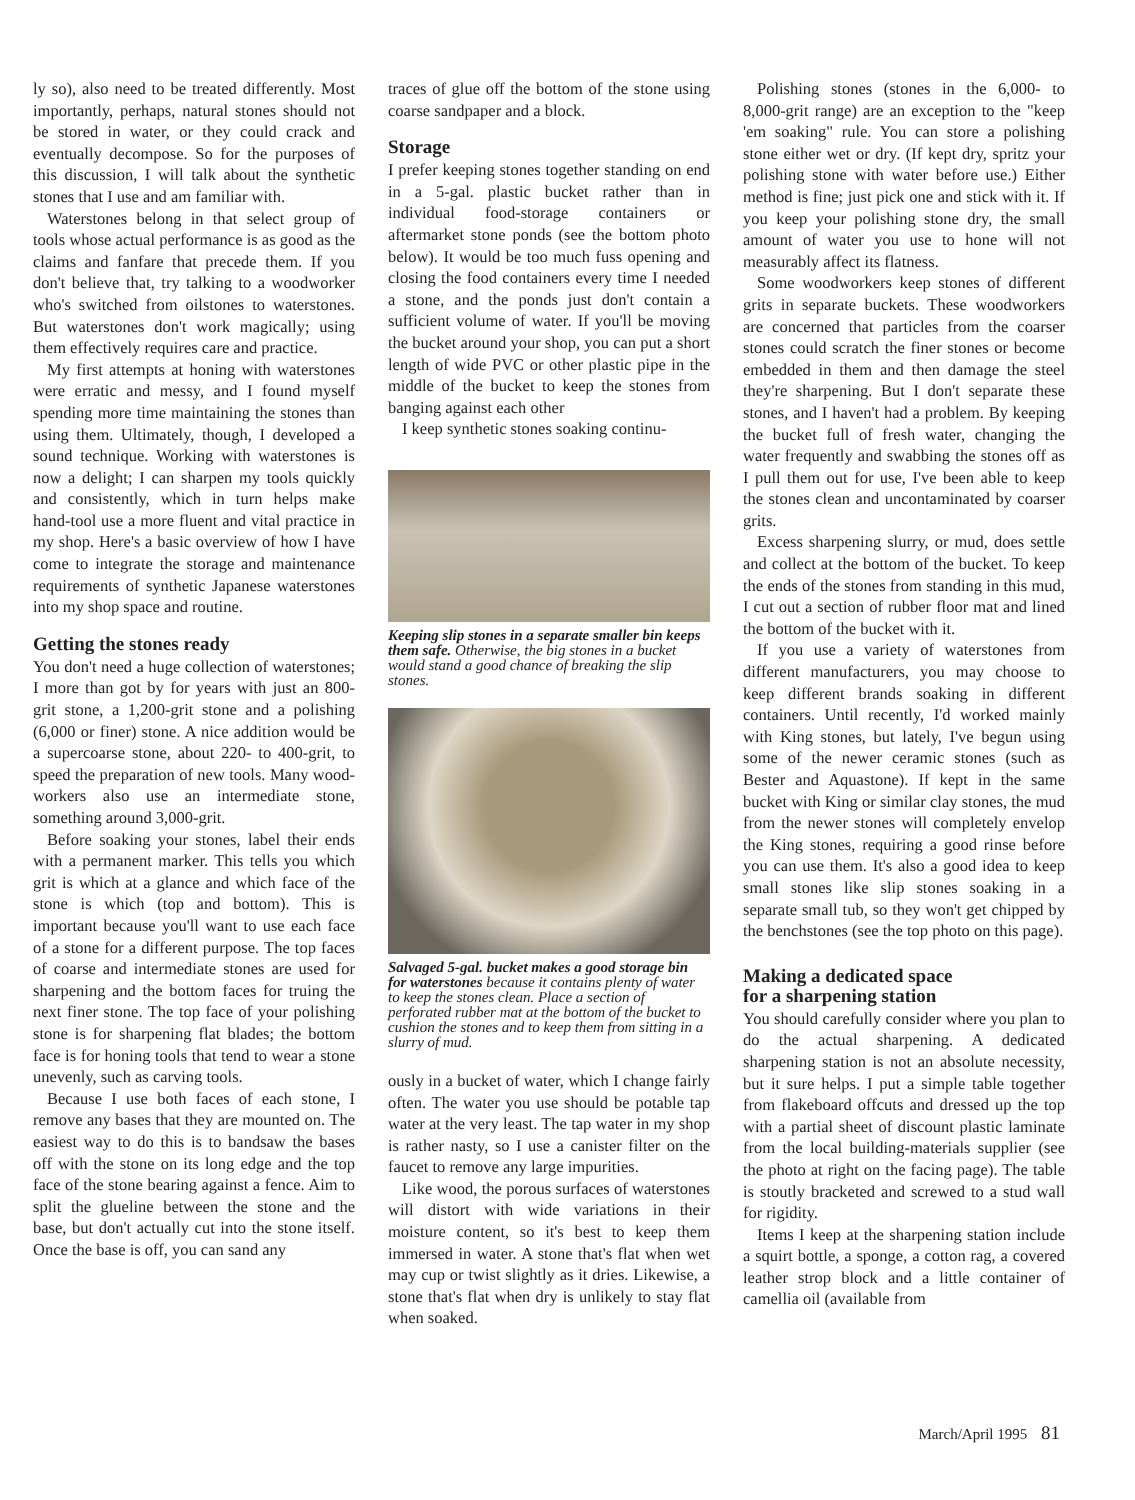ly so), also need to be treated differently. Most importantly, perhaps, natural stones should not be stored in water, or they could crack and eventually decompose. So for the purposes of this discussion, I will talk about the synthetic stones that I use and am familiar with.
Waterstones belong in that select group of tools whose actual performance is as good as the claims and fanfare that precede them. If you don't believe that, try talking to a woodworker who's switched from oilstones to waterstones. But waterstones don't work magically; using them effectively requires care and practice.
My first attempts at honing with waterstones were erratic and messy, and I found myself spending more time maintaining the stones than using them. Ultimately, though, I developed a sound technique. Working with waterstones is now a delight; I can sharpen my tools quickly and consistently, which in turn helps make hand-tool use a more fluent and vital practice in my shop. Here's a basic overview of how I have come to integrate the storage and maintenance requirements of synthetic Japanese waterstones into my shop space and routine.
Getting the stones ready
You don't need a huge collection of waterstones; I more than got by for years with just an 800-grit stone, a 1,200-grit stone and a polishing (6,000 or finer) stone. A nice addition would be a supercoarse stone, about 220- to 400-grit, to speed the preparation of new tools. Many wood-workers also use an intermediate stone, something around 3,000-grit.
Before soaking your stones, label their ends with a permanent marker. This tells you which grit is which at a glance and which face of the stone is which (top and bottom). This is important because you'll want to use each face of a stone for a different purpose. The top faces of coarse and intermediate stones are used for sharpening and the bottom faces for truing the next finer stone. The top face of your polishing stone is for sharpening flat blades; the bottom face is for honing tools that tend to wear a stone unevenly, such as carving tools.
Because I use both faces of each stone, I remove any bases that they are mounted on. The easiest way to do this is to bandsaw the bases off with the stone on its long edge and the top face of the stone bearing against a fence. Aim to split the glueline between the stone and the base, but don't actually cut into the stone itself. Once the base is off, you can sand any
traces of glue off the bottom of the stone using coarse sandpaper and a block.
Storage
I prefer keeping stones together standing on end in a 5-gal. plastic bucket rather than in individual food-storage containers or aftermarket stone ponds (see the bottom photo below). It would be too much fuss opening and closing the food containers every time I needed a stone, and the ponds just don't contain a sufficient volume of water. If you'll be moving the bucket around your shop, you can put a short length of wide PVC or other plastic pipe in the middle of the bucket to keep the stones from banging against each other
I keep synthetic stones soaking continu-
Keeping slip stones in a separate smaller bin keeps them safe. Otherwise, the big stones in a bucket would stand a good chance of breaking the slip stones.
Salvaged 5-gal. bucket makes a good storage bin for waterstones because it contains plenty of water to keep the stones clean. Place a section of perforated rubber mat at the bottom of the bucket to cushion the stones and to keep them from sitting in a slurry of mud.
ously in a bucket of water, which I change fairly often. The water you use should be potable tap water at the very least. The tap water in my shop is rather nasty, so I use a canister filter on the faucet to remove any large impurities.
Like wood, the porous surfaces of waterstones will distort with wide variations in their moisture content, so it's best to keep them immersed in water. A stone that's flat when wet may cup or twist slightly as it dries. Likewise, a stone that's flat when dry is unlikely to stay flat when soaked.
Polishing stones (stones in the 6,000- to 8,000-grit range) are an exception to the "keep 'em soaking" rule. You can store a polishing stone either wet or dry. (If kept dry, spritz your polishing stone with water before use.) Either method is fine; just pick one and stick with it. If you keep your polishing stone dry, the small amount of water you use to hone will not measurably affect its flatness.
Some woodworkers keep stones of different grits in separate buckets. These woodworkers are concerned that particles from the coarser stones could scratch the finer stones or become embedded in them and then damage the steel they're sharpening. But I don't separate these stones, and I haven't had a problem. By keeping the bucket full of fresh water, changing the water frequently and swabbing the stones off as I pull them out for use, I've been able to keep the stones clean and uncontaminated by coarser grits.
Excess sharpening slurry, or mud, does settle and collect at the bottom of the bucket. To keep the ends of the stones from standing in this mud, I cut out a section of rubber floor mat and lined the bottom of the bucket with it.
If you use a variety of waterstones from different manufacturers, you may choose to keep different brands soaking in different containers. Until recently, I'd worked mainly with King stones, but lately, I've begun using some of the newer ceramic stones (such as Bester and Aquastone). If kept in the same bucket with King or similar clay stones, the mud from the newer stones will completely envelop the King stones, requiring a good rinse before you can use them. It's also a good idea to keep small stones like slip stones soaking in a separate small tub, so they won't get chipped by the benchstones (see the top photo on this page).
Making a dedicated space
for a sharpening station
You should carefully consider where you plan to do the actual sharpening. A dedicated sharpening station is not an absolute necessity, but it sure helps. I put a simple table together from flakeboard offcuts and dressed up the top with a partial sheet of discount plastic laminate from the local building-materials supplier (see the photo at right on the facing page). The table is stoutly bracketed and screwed to a stud wall for rigidity.
Items I keep at the sharpening station include a squirt bottle, a sponge, a cotton rag, a covered leather strop block and a little container of camellia oil (available from
March/April 1995 81